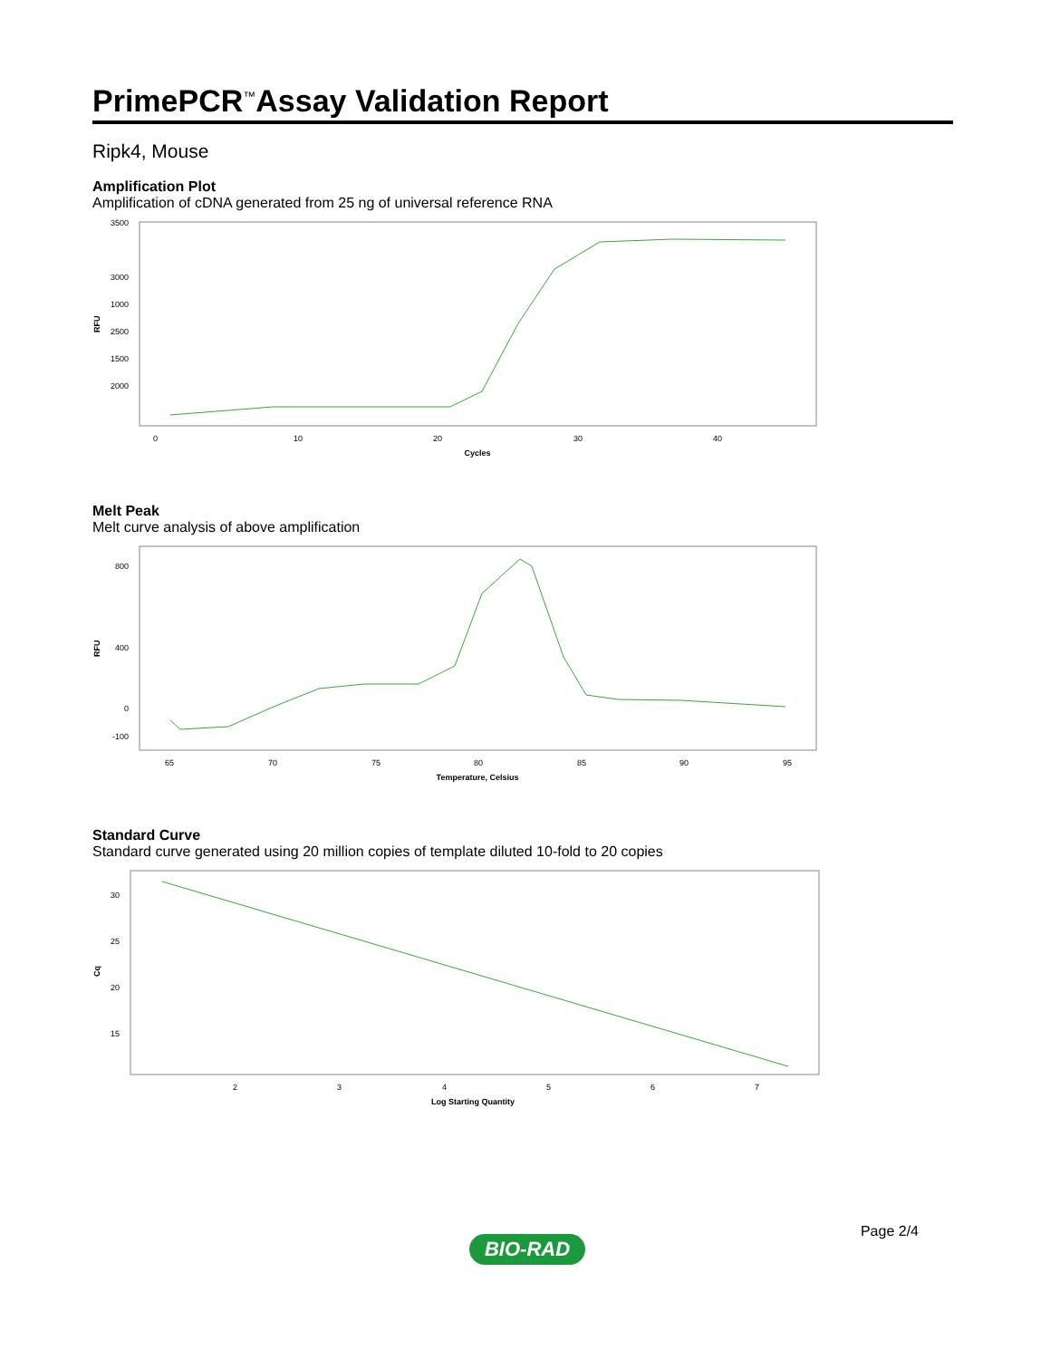PrimePCR<sup>™</sup>Assay Validation Report
Ripk4, Mouse
Amplification Plot
Amplification of cDNA generated from 25 ng of universal reference RNA
3500
3000
2500
2000
RFU
1500
1000
0
10
20
30
40
Cycles
Melt Peak
Melt curve analysis of above amplification
RFU
800
400
0
-100
65
70
75
80
85
90
95
Temperature, Celsius
Standard Curve
Standard curve generated using 20 million copies of template diluted 10-fold to 20 copies
Cq
30
25
20
15
2
3
4
5
6
7
Log Starting Quantity
Page 2/4
BIO-RAD